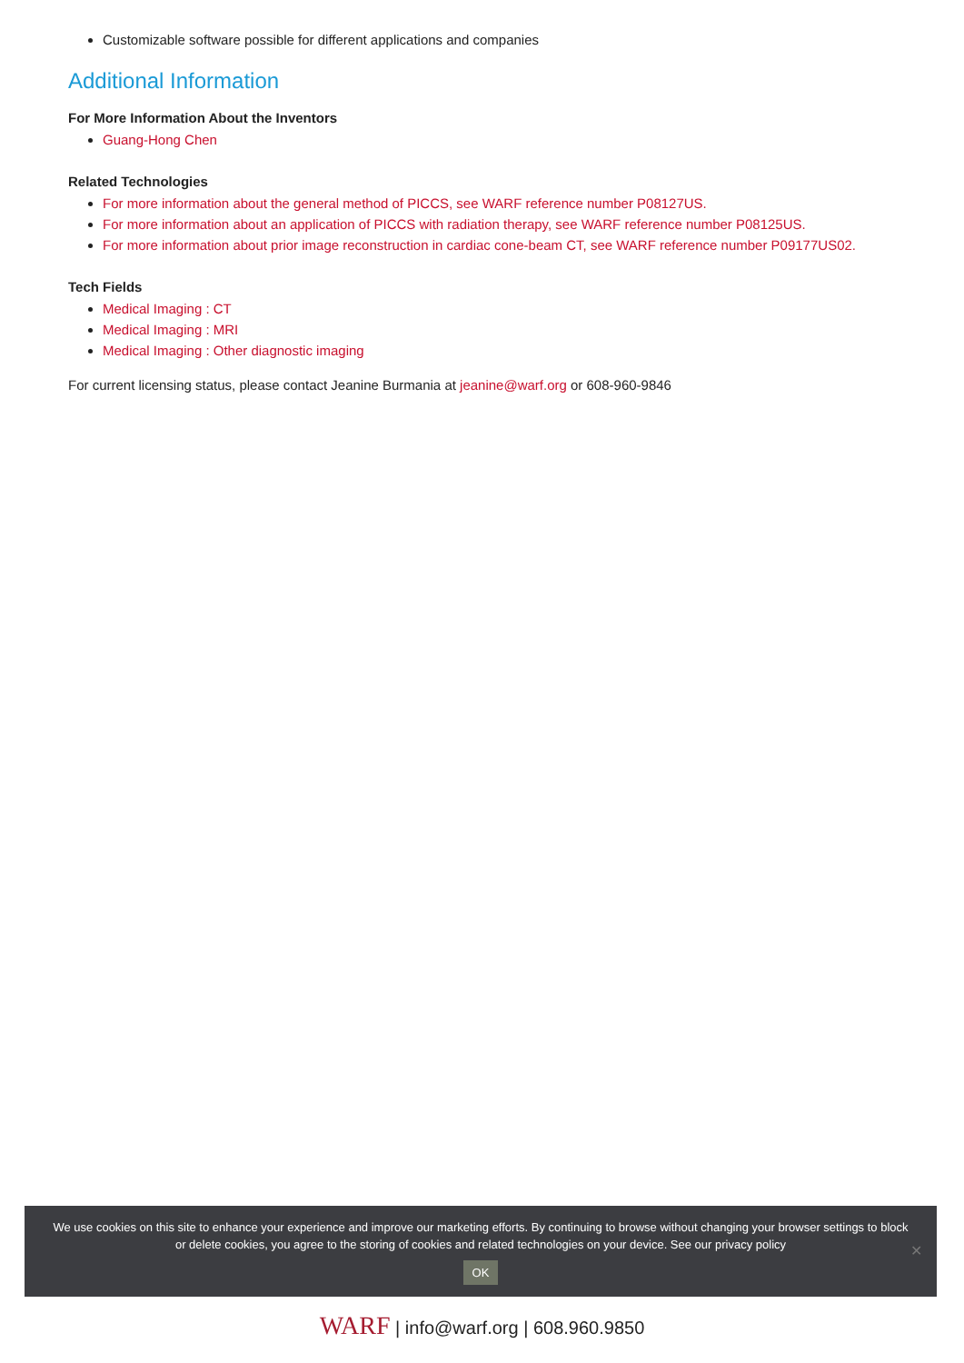Customizable software possible for different applications and companies
Additional Information
For More Information About the Inventors
Guang-Hong Chen
Related Technologies
For more information about the general method of PICCS, see WARF reference number P08127US.
For more information about an application of PICCS with radiation therapy, see WARF reference number P08125US.
For more information about prior image reconstruction in cardiac cone-beam CT, see WARF reference number P09177US02.
Tech Fields
Medical Imaging : CT
Medical Imaging : MRI
Medical Imaging : Other diagnostic imaging
For current licensing status, please contact Jeanine Burmania at jeanine@warf.org or 608-960-9846
We use cookies on this site to enhance your experience and improve our marketing efforts. By continuing to browse without changing your browser settings to block or delete cookies, you agree to the storing of cookies and related technologies on your device. See our privacy policy
OK
✕
WARF | info@warf.org | 608.960.9850